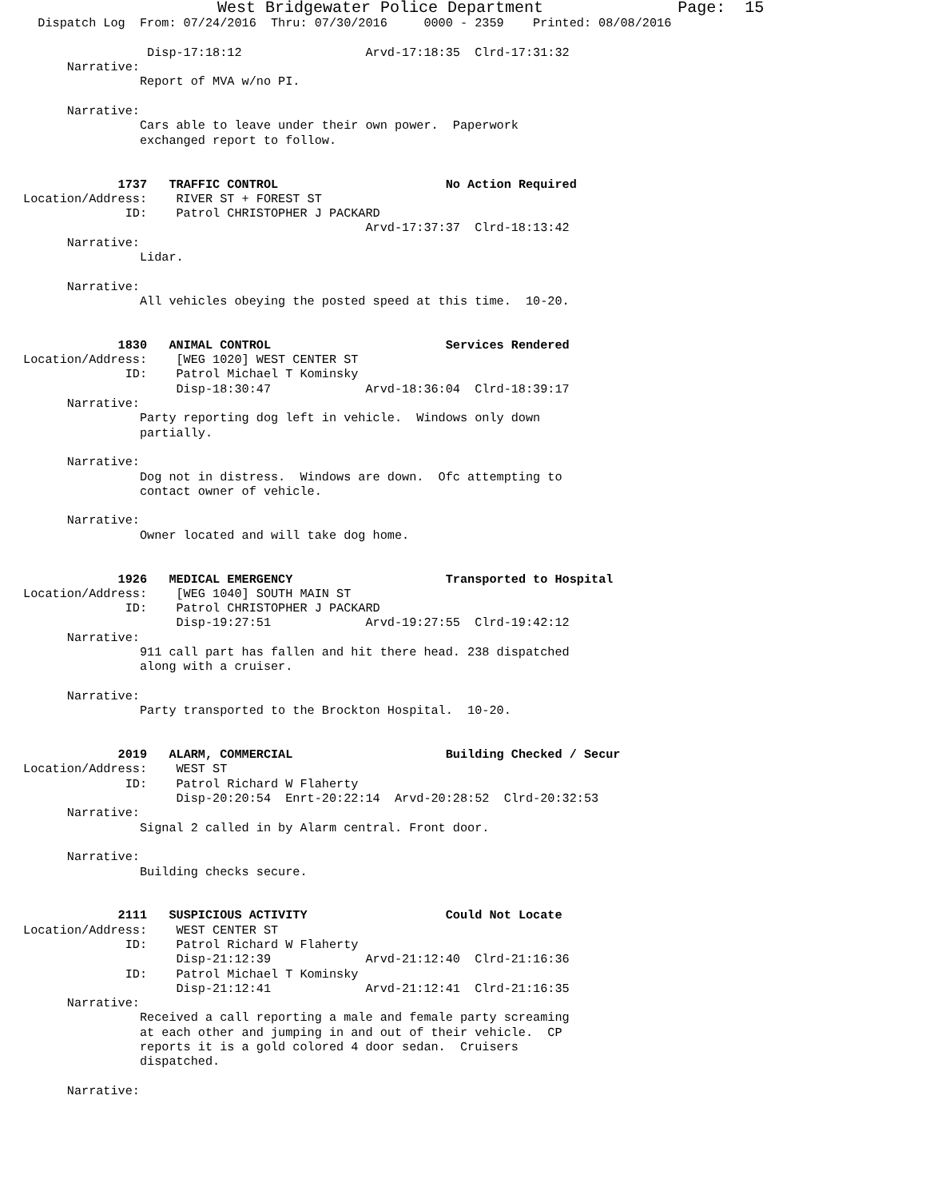West Bridgewater Police Department              Page:  15
   Dispatch Log  From: 07/24/2016  Thru: 07/30/2016     0000 - 2359    Printed: 08/08/2016

                  Disp-17:18:12                 Arvd-17:18:35  Clrd-17:31:32
       Narrative:
                 Report of MVA w/no PI.

       Narrative:
                 Cars able to leave under their own power.  Paperwork
                 exchanged report to follow.


              1737   TRAFFIC CONTROL                       No Action Required
 Location/Address:    RIVER ST + FOREST ST
               ID:    Patrol CHRISTOPHER J PACKARD
                                                Arvd-17:37:37  Clrd-18:13:42
       Narrative:
                 Lidar.

       Narrative:
                 All vehicles obeying the posted speed at this time.  10-20.


              1830   ANIMAL CONTROL                        Services Rendered
 Location/Address:    [WEG 1020] WEST CENTER ST
               ID:    Patrol Michael T Kominsky
                      Disp-18:30:47             Arvd-18:36:04  Clrd-18:39:17
       Narrative:
                 Party reporting dog left in vehicle.  Windows only down
                 partially.

       Narrative:
                 Dog not in distress.  Windows are down.  Ofc attempting to
                 contact owner of vehicle.

       Narrative:
                 Owner located and will take dog home.


              1926   MEDICAL EMERGENCY                     Transported to Hospital
 Location/Address:    [WEG 1040] SOUTH MAIN ST
               ID:    Patrol CHRISTOPHER J PACKARD
                      Disp-19:27:51             Arvd-19:27:55  Clrd-19:42:12
       Narrative:
                 911 call part has fallen and hit there head. 238 dispatched
                 along with a cruiser.

       Narrative:
                 Party transported to the Brockton Hospital.  10-20.


              2019   ALARM, COMMERCIAL                     Building Checked / Secur
 Location/Address:    WEST ST
               ID:    Patrol Richard W Flaherty
                      Disp-20:20:54  Enrt-20:22:14  Arvd-20:28:52  Clrd-20:32:53
       Narrative:
                 Signal 2 called in by Alarm central. Front door.

       Narrative:
                 Building checks secure.


              2111   SUSPICIOUS ACTIVITY                   Could Not Locate
 Location/Address:    WEST CENTER ST
               ID:    Patrol Richard W Flaherty
                      Disp-21:12:39             Arvd-21:12:40  Clrd-21:16:36
               ID:    Patrol Michael T Kominsky
                      Disp-21:12:41             Arvd-21:12:41  Clrd-21:16:35
       Narrative:
                 Received a call reporting a male and female party screaming
                 at each other and jumping in and out of their vehicle.  CP
                 reports it is a gold colored 4 door sedan.  Cruisers
                 dispatched.

       Narrative: